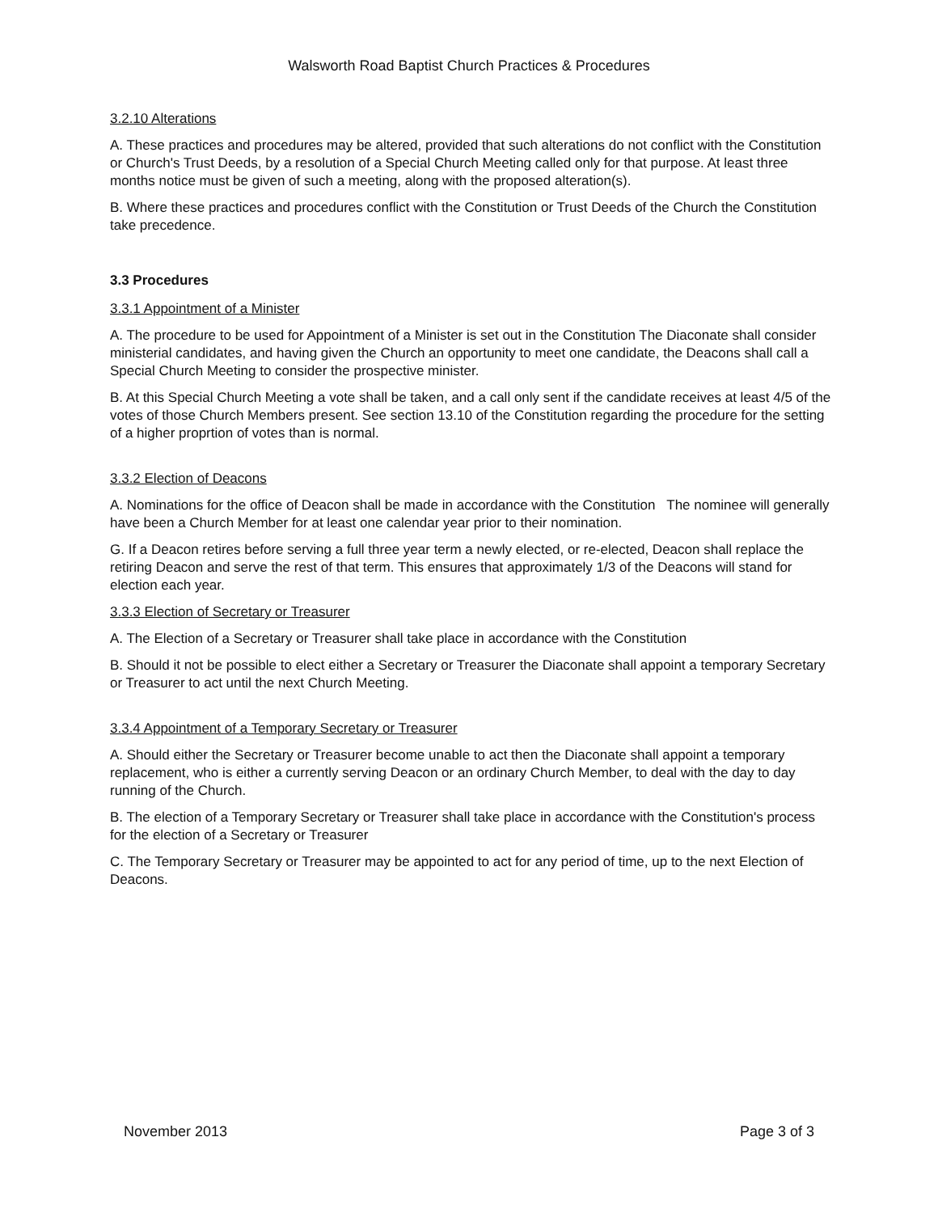Walsworth Road Baptist Church Practices & Procedures
3.2.10 Alterations
A. These practices and procedures may be altered, provided that such alterations do not conflict with the Constitution or Church's Trust Deeds, by a resolution of a Special Church Meeting called only for that purpose. At least three months notice must be given of such a meeting, along with the proposed alteration(s).
B. Where these practices and procedures conflict with the Constitution or Trust Deeds of the Church the Constitution take precedence.
3.3 Procedures
3.3.1 Appointment of a Minister
A. The procedure to be used for Appointment of a Minister is set out in the Constitution The Diaconate shall consider ministerial candidates, and having given the Church an opportunity to meet one candidate, the Deacons shall call a Special Church Meeting to consider the prospective minister.
B. At this Special Church Meeting a vote shall be taken, and a call only sent if the candidate receives at least 4/5 of the votes of those Church Members present. See section 13.10 of the Constitution regarding the procedure for the setting of a higher proprtion of votes than is normal.
3.3.2 Election of Deacons
A. Nominations for the office of Deacon shall be made in accordance with the Constitution The nominee will generally have been a Church Member for at least one calendar year prior to their nomination.
G. If a Deacon retires before serving a full three year term a newly elected, or re-elected, Deacon shall replace the retiring Deacon and serve the rest of that term. This ensures that approximately 1/3 of the Deacons will stand for election each year.
3.3.3 Election of Secretary or Treasurer
A. The Election of a Secretary or Treasurer shall take place in accordance with the Constitution
B. Should it not be possible to elect either a Secretary or Treasurer the Diaconate shall appoint a temporary Secretary or Treasurer to act until the next Church Meeting.
3.3.4 Appointment of a Temporary Secretary or Treasurer
A. Should either the Secretary or Treasurer become unable to act then the Diaconate shall appoint a temporary replacement, who is either a currently serving Deacon or an ordinary Church Member, to deal with the day to day running of the Church.
B. The election of a Temporary Secretary or Treasurer shall take place in accordance with the Constitution's process for the election of a Secretary or Treasurer
C. The Temporary Secretary or Treasurer may be appointed to act for any period of time, up to the next Election of Deacons.
November 2013 Page 3 of 3